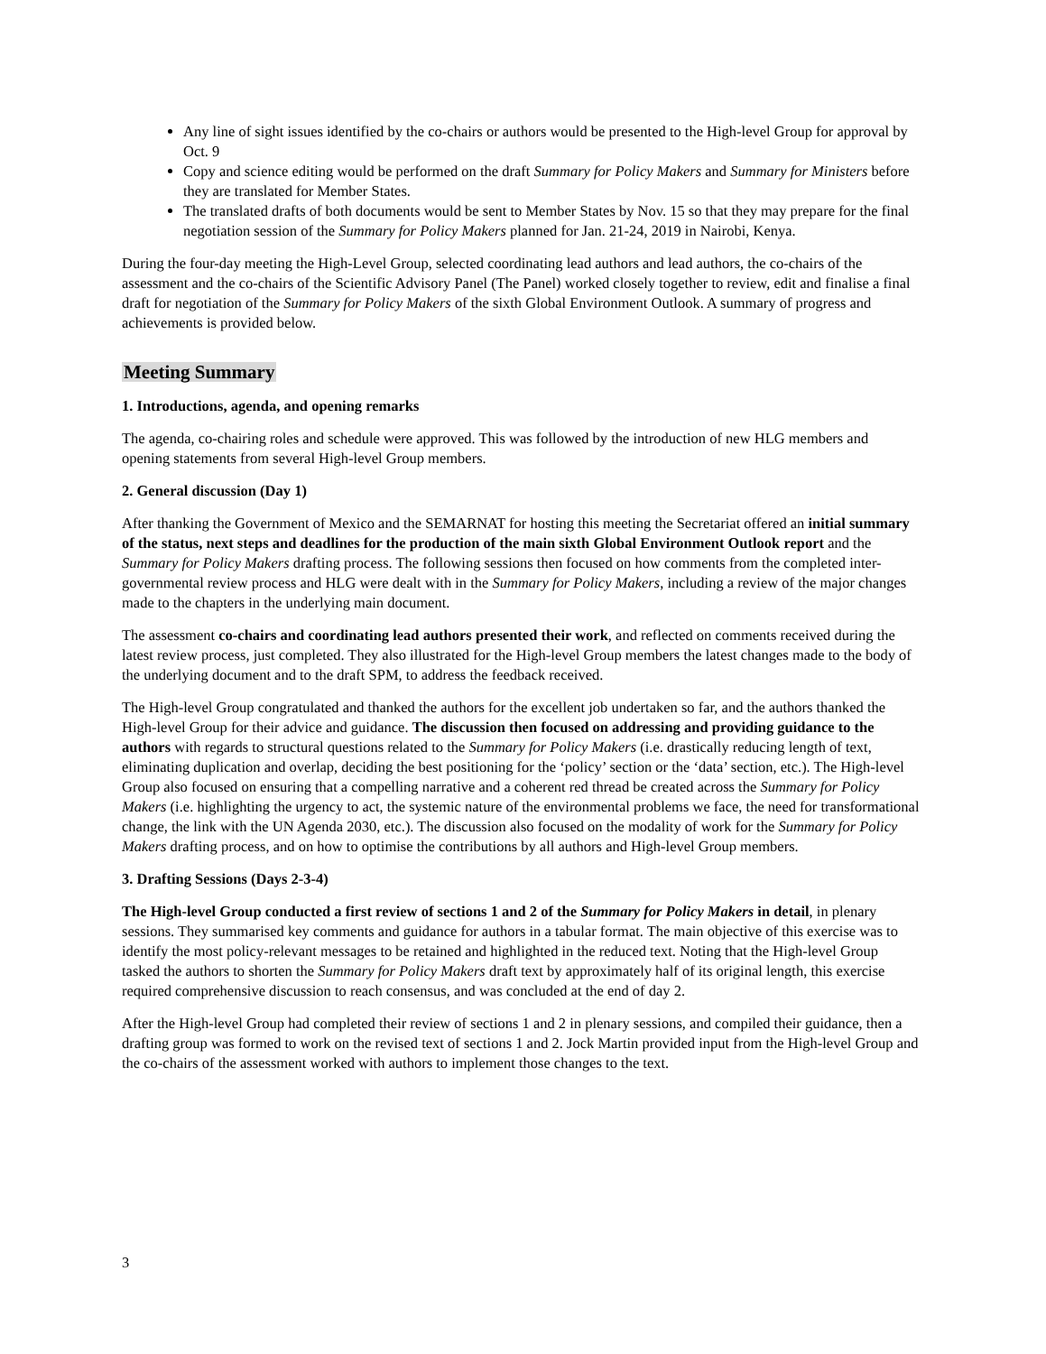Any line of sight issues identified by the co-chairs or authors would be presented to the High-level Group for approval by Oct. 9
Copy and science editing would be performed on the draft Summary for Policy Makers and Summary for Ministers before they are translated for Member States.
The translated drafts of both documents would be sent to Member States by Nov. 15 so that they may prepare for the final negotiation session of the Summary for Policy Makers planned for Jan. 21-24, 2019 in Nairobi, Kenya.
During the four-day meeting the High-Level Group, selected coordinating lead authors and lead authors, the co-chairs of the assessment and the co-chairs of the Scientific Advisory Panel (The Panel) worked closely together to review, edit and finalise a final draft for negotiation of the Summary for Policy Makers of the sixth Global Environment Outlook. A summary of progress and achievements is provided below.
Meeting Summary
1. Introductions, agenda, and opening remarks
The agenda, co-chairing roles and schedule were approved. This was followed by the introduction of new HLG members and opening statements from several High-level Group members.
2. General discussion (Day 1)
After thanking the Government of Mexico and the SEMARNAT for hosting this meeting the Secretariat offered an initial summary of the status, next steps and deadlines for the production of the main sixth Global Environment Outlook report and the Summary for Policy Makers drafting process. The following sessions then focused on how comments from the completed inter-governmental review process and HLG were dealt with in the Summary for Policy Makers, including a review of the major changes made to the chapters in the underlying main document.
The assessment co-chairs and coordinating lead authors presented their work, and reflected on comments received during the latest review process, just completed. They also illustrated for the High-level Group members the latest changes made to the body of the underlying document and to the draft SPM, to address the feedback received.
The High-level Group congratulated and thanked the authors for the excellent job undertaken so far, and the authors thanked the High-level Group for their advice and guidance. The discussion then focused on addressing and providing guidance to the authors with regards to structural questions related to the Summary for Policy Makers (i.e. drastically reducing length of text, eliminating duplication and overlap, deciding the best positioning for the ‘policy’ section or the ‘data’ section, etc.). The High-level Group also focused on ensuring that a compelling narrative and a coherent red thread be created across the Summary for Policy Makers (i.e. highlighting the urgency to act, the systemic nature of the environmental problems we face, the need for transformational change, the link with the UN Agenda 2030, etc.). The discussion also focused on the modality of work for the Summary for Policy Makers drafting process, and on how to optimise the contributions by all authors and High-level Group members.
3. Drafting Sessions (Days 2-3-4)
The High-level Group conducted a first review of sections 1 and 2 of the Summary for Policy Makers in detail, in plenary sessions. They summarised key comments and guidance for authors in a tabular format. The main objective of this exercise was to identify the most policy-relevant messages to be retained and highlighted in the reduced text. Noting that the High-level Group tasked the authors to shorten the Summary for Policy Makers draft text by approximately half of its original length, this exercise required comprehensive discussion to reach consensus, and was concluded at the end of day 2.
After the High-level Group had completed their review of sections 1 and 2 in plenary sessions, and compiled their guidance, then a drafting group was formed to work on the revised text of sections 1 and 2. Jock Martin provided input from the High-level Group and the co-chairs of the assessment worked with authors to implement those changes to the text.
3